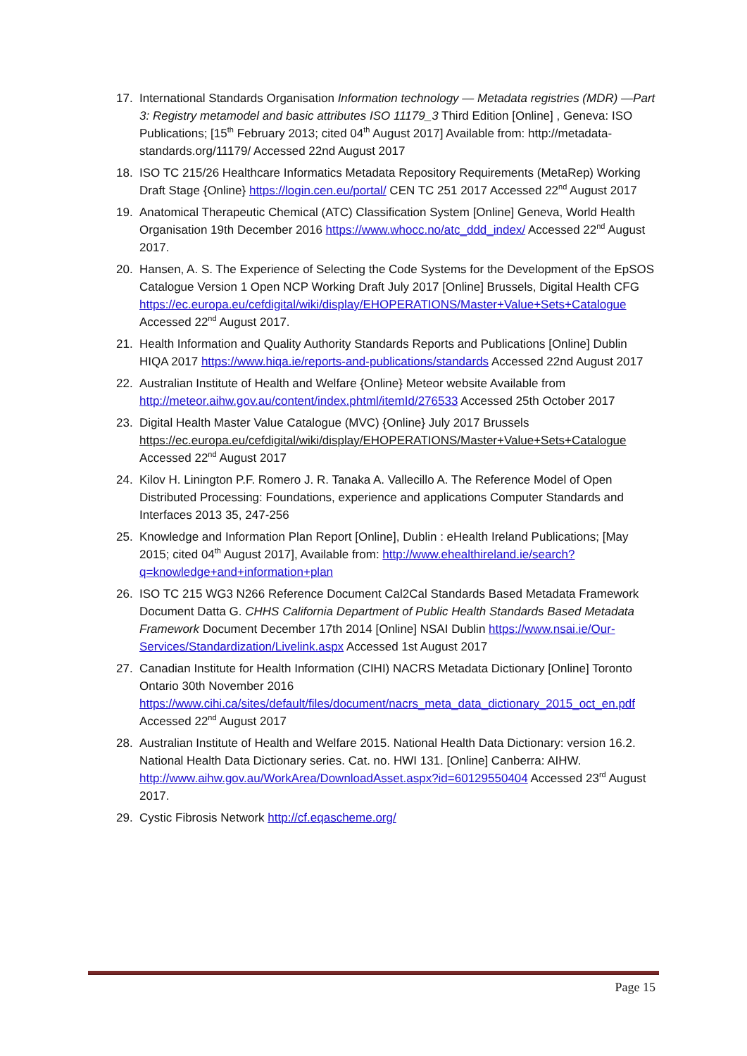17. International Standards Organisation Information technology — Metadata registries (MDR) —Part 3: Registry metamodel and basic attributes ISO 11179_3 Third Edition [Online] , Geneva: ISO Publications; [15<sup>th</sup> February 2013; cited 04<sup>th</sup> August 2017] Available from: http://metadata-standards.org/11179/ Accessed 22nd August 2017
18. ISO TC 215/26 Healthcare Informatics Metadata Repository Requirements (MetaRep) Working Draft Stage {Online} https://login.cen.eu/portal/ CEN TC 251 2017 Accessed 22<sup>nd</sup> August 2017
19. Anatomical Therapeutic Chemical (ATC) Classification System [Online] Geneva, World Health Organisation 19th December 2016 https://www.whocc.no/atc_ddd_index/ Accessed 22<sup>nd</sup> August 2017.
20. Hansen, A. S. The Experience of Selecting the Code Systems for the Development of the EpSOS Catalogue Version 1 Open NCP Working Draft July 2017 [Online] Brussels, Digital Health CFG
https://ec.europa.eu/cefdigital/wiki/display/EHOPERATIONS/Master+Value+Sets+Catalogue Accessed 22<sup>nd</sup> August 2017.
21. Health Information and Quality Authority Standards Reports and Publications [Online] Dublin HIQA 2017 https://www.hiqa.ie/reports-and-publications/standards Accessed 22nd August 2017
22. Australian Institute of Health and Welfare {Online} Meteor website Available from http://meteor.aihw.gov.au/content/index.phtml/itemId/276533 Accessed 25th October 2017
23. Digital Health Master Value Catalogue (MVC) {Online} July 2017 Brussels https://ec.europa.eu/cefdigital/wiki/display/EHOPERATIONS/Master+Value+Sets+Catalogue Accessed 22<sup>nd</sup> August 2017
24. Kilov H. Linington P.F. Romero J. R. Tanaka A. Vallecillo A. The Reference Model of Open Distributed Processing: Foundations, experience and applications Computer Standards and Interfaces 2013 35, 247-256
25. Knowledge and Information Plan Report [Online], Dublin : eHealth Ireland Publications; [May 2015; cited 04<sup>th</sup> August 2017], Available from: http://www.ehealthireland.ie/search?q=knowledge+and+information+plan
26. ISO TC 215 WG3 N266 Reference Document Cal2Cal Standards Based Metadata Framework Document Datta G. CHHS California Department of Public Health Standards Based Metadata Framework Document December 17th 2014 [Online] NSAI Dublin https://www.nsai.ie/Our-Services/Standardization/Livelink.aspx Accessed 1st August 2017
27. Canadian Institute for Health Information (CIHI) NACRS Metadata Dictionary [Online] Toronto Ontario 30th November 2016
https://www.cihi.ca/sites/default/files/document/nacrs_meta_data_dictionary_2015_oct_en.pdf Accessed 22<sup>nd</sup> August 2017
28. Australian Institute of Health and Welfare 2015. National Health Data Dictionary: version 16.2. National Health Data Dictionary series. Cat. no. HWI 131. [Online] Canberra: AIHW. http://www.aihw.gov.au/WorkArea/DownloadAsset.aspx?id=60129550404 Accessed 23<sup>rd</sup> August 2017.
29. Cystic Fibrosis Network http://cf.eqascheme.org/
Page 15